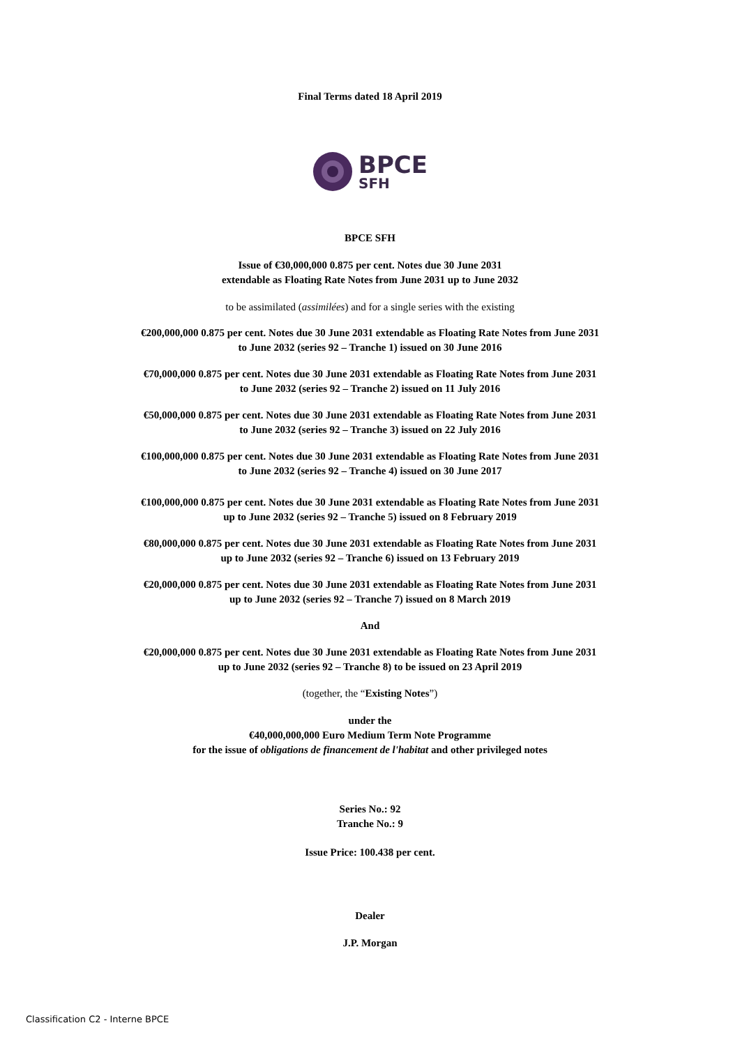Final Terms dated 18 April 2019
BPCE
SFH
BPCE SFH
Issue of €30,000,000 0.875 per cent. Notes due 30 June 2031
extendable as Floating Rate Notes from June 2031 up to June 2032
to be assimilated (assimilées) and for a single series with the existing
€200,000,000 0.875 per cent. Notes due 30 June 2031 extendable as Floating Rate Notes from June 2031
to June 2032 (series 92 – Tranche 1) issued on 30 June 2016
€70,000,000 0.875 per cent. Notes due 30 June 2031 extendable as Floating Rate Notes from June 2031
to June 2032 (series 92 – Tranche 2) issued on 11 July 2016
€50,000,000 0.875 per cent. Notes due 30 June 2031 extendable as Floating Rate Notes from June 2031
to June 2032 (series 92 – Tranche 3) issued on 22 July 2016
€100,000,000 0.875 per cent. Notes due 30 June 2031 extendable as Floating Rate Notes from June 2031
to June 2032 (series 92 – Tranche 4) issued on 30 June 2017
€100,000,000 0.875 per cent. Notes due 30 June 2031 extendable as Floating Rate Notes from June 2031
up to June 2032 (series 92 – Tranche 5) issued on 8 February 2019
€80,000,000 0.875 per cent. Notes due 30 June 2031 extendable as Floating Rate Notes from June 2031
up to June 2032 (series 92 – Tranche 6) issued on 13 February 2019
€20,000,000 0.875 per cent. Notes due 30 June 2031 extendable as Floating Rate Notes from June 2031
up to June 2032 (series 92 – Tranche 7) issued on 8 March 2019
And
€20,000,000 0.875 per cent. Notes due 30 June 2031 extendable as Floating Rate Notes from June 2031
up to June 2032 (series 92 – Tranche 8) to be issued on 23 April 2019
(together, the “Existing Notes”)
under the
€40,000,000,000 Euro Medium Term Note Programme
for the issue of obligations de financement de l'habitat and other privileged notes
Series No.: 92
Tranche No.: 9
Issue Price: 100.438 per cent.
Dealer
J.P. Morgan
Classification C2 - Interne BPCE